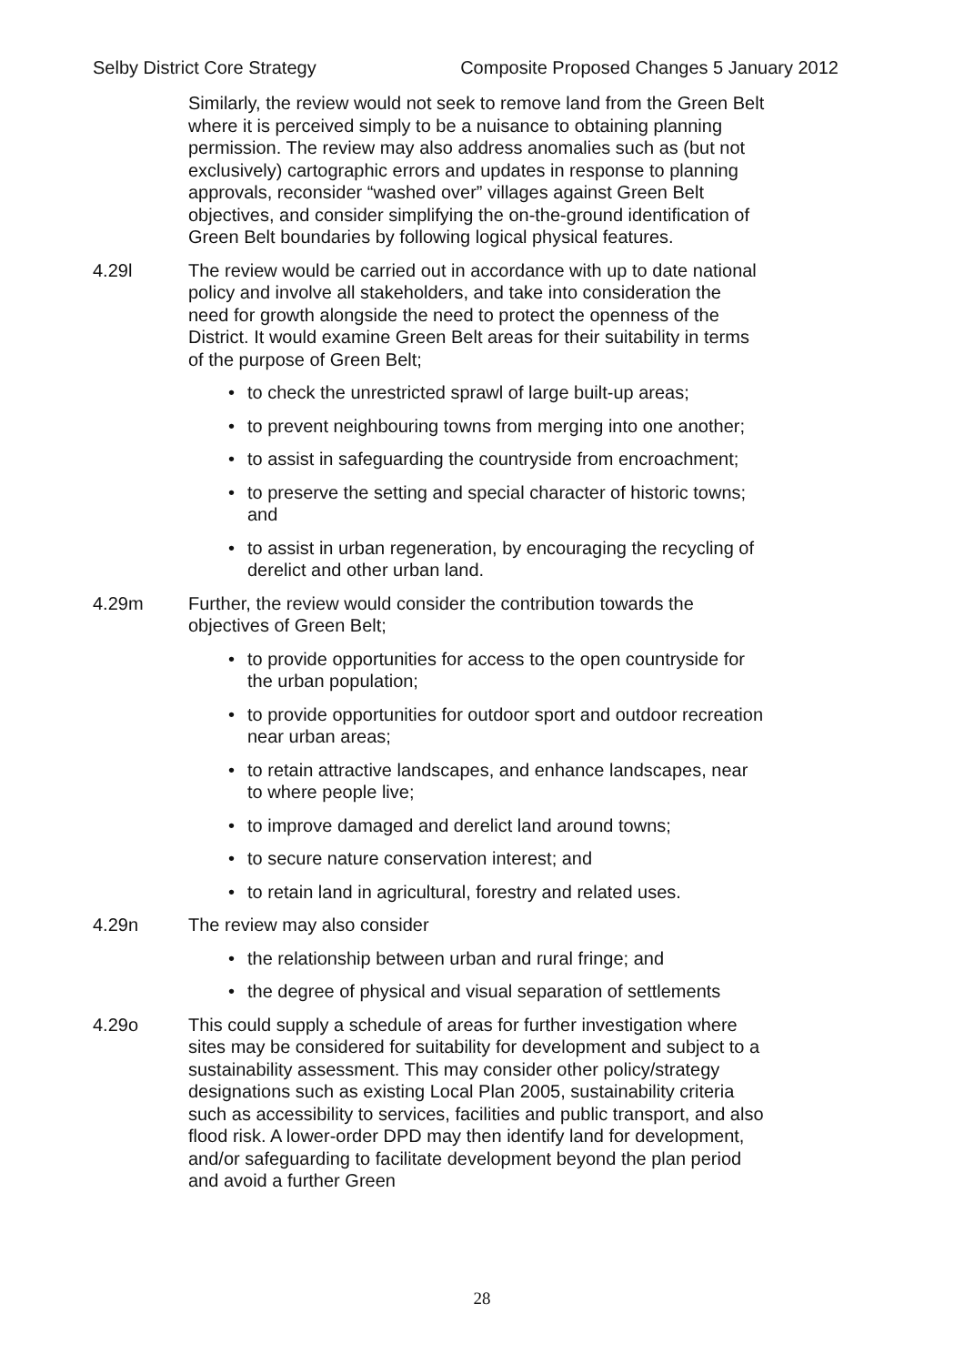Selby District Core Strategy Composite Proposed Changes 5 January 2012
Similarly, the review would not seek to remove land from the Green Belt where it is perceived simply to be a nuisance to obtaining planning permission. The review may also address anomalies such as (but not exclusively) cartographic errors and updates in response to planning approvals, reconsider “washed over” villages against Green Belt objectives, and consider simplifying the on-the-ground identification of Green Belt boundaries by following logical physical features.
4.29l The review would be carried out in accordance with up to date national policy and involve all stakeholders, and take into consideration the need for growth alongside the need to protect the openness of the District. It would examine Green Belt areas for their suitability in terms of the purpose of Green Belt;
• to check the unrestricted sprawl of large built-up areas;
• to prevent neighbouring towns from merging into one another;
• to assist in safeguarding the countryside from encroachment;
• to preserve the setting and special character of historic towns; and
• to assist in urban regeneration, by encouraging the recycling of derelict and other urban land.
4.29m Further, the review would consider the contribution towards the objectives of Green Belt;
• to provide opportunities for access to the open countryside for the urban population;
• to provide opportunities for outdoor sport and outdoor recreation near urban areas;
• to retain attractive landscapes, and enhance landscapes, near to where people live;
• to improve damaged and derelict land around towns;
• to secure nature conservation interest; and
• to retain land in agricultural, forestry and related uses.
4.29n The review may also consider
• the relationship between urban and rural fringe; and
• the degree of physical and visual separation of settlements
4.29o This could supply a schedule of areas for further investigation where sites may be considered for suitability for development and subject to a sustainability assessment. This may consider other policy/strategy designations such as existing Local Plan 2005, sustainability criteria such as accessibility to services, facilities and public transport, and also flood risk. A lower-order DPD may then identify land for development, and/or safeguarding to facilitate development beyond the plan period and avoid a further Green
28